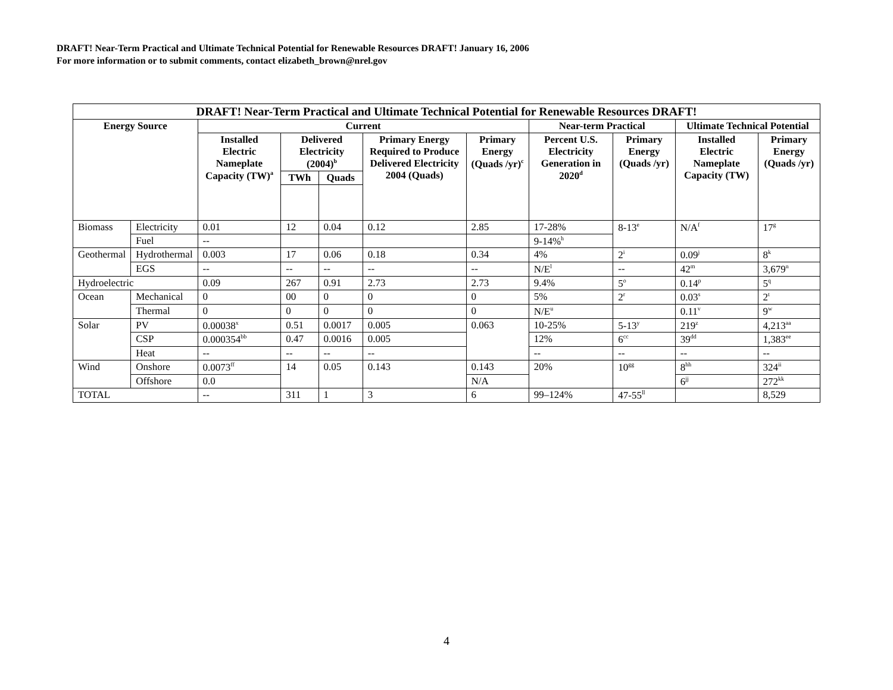DRAFT! Near-Term Practical and Ultimate Technical Potential for Renewable Resources DRAFT! January 16, 2006
For more information or to submit comments, contact elizabeth_brown@nrel.gov
| DRAFT! Near-Term Practical and Ultimate Technical Potential for Renewable Resources DRAFT! | | | | | | | | | | |
| --- | --- | --- | --- | --- | --- | --- | --- | --- | --- | --- |
| Energy Source | | Current | | | | | Near-term Practical | | Ultimate Technical Potential | |
| | | Installed Electric Nameplate Capacity (TW)<sup>a</sup> | Delivered Electricity (2004)<sup>b</sup> | | Primary Energy Required to Produce Delivered Electricity 2004 (Quads) | Primary Energy (Quads /yr)<sup>c</sup> | Percent U.S. Electricity Generation in 2020<sup>d</sup> | Primary Energy (Quads /yr) | Installed Electric Nameplate Capacity (TW) | Primary Energy (Quads /yr) |
| | | | TWh | Quads | | | | | | |
| Biomass | Electricity | 0.01 | 12 | 0.04 | 0.12 | 2.85 | 17-28% | 8-13<sup>e</sup> | N/A<sup>f</sup> | 17<sup>g</sup> |
| | Fuel | -- | | | | | 9-14%<sup>h</sup> | | | |
| Geothermal | Hydrothermal | 0.003 | 17 | 0.06 | 0.18 | 0.34 | 4% | 2<sup>i</sup> | 0.09<sup>j</sup> | 8<sup>k</sup> |
| | EGS | -- | -- | -- | -- | -- | N/E<sup>l</sup> | -- | 42<sup>m</sup> | 3,679<sup>n</sup> |
| Hydroelectric | | 0.09 | 267 | 0.91 | 2.73 | 2.73 | 9.4% | 5<sup>o</sup> | 0.14<sup>p</sup> | 5<sup>q</sup> |
| Ocean | Mechanical | 0 | 00 | 0 | 0 | 0 | 5% | 2<sup>r</sup> | 0.03<sup>s</sup> | 2<sup>t</sup> |
| | Thermal | 0 | 0 | 0 | 0 | 0 | N/E<sup>u</sup> | | 0.11<sup>v</sup> | 9<sup>w</sup> |
| Solar | PV | 0.00038<sup>x</sup> | 0.51 | 0.0017 | 0.005 | 0.063 | 10-25% | 5-13<sup>y</sup> | 219<sup>z</sup> | 4,213<sup>aa</sup> |
| | CSP | 0.000354<sup>bb</sup> | 0.47 | 0.0016 | 0.005 | | 12% | 6<sup>cc</sup> | 39<sup>dd</sup> | 1,383<sup>ee</sup> |
| | Heat | -- | -- | -- | -- | | -- | -- | -- | -- |
| Wind | Onshore | 0.0073<sup>ff</sup> | 14 | 0.05 | 0.143 | 0.143 | 20% | 10<sup>gg</sup> | 8<sup>hh</sup> | 324<sup>ii</sup> |
| | Offshore | 0.0 | | | | N/A | | | 6<sup>jj</sup> | 272<sup>kk</sup> |
| TOTAL | | -- | 311 | 1 | 3 | 6 | 99–124% | 47-55<sup>ll</sup> | | 8,529 |
4